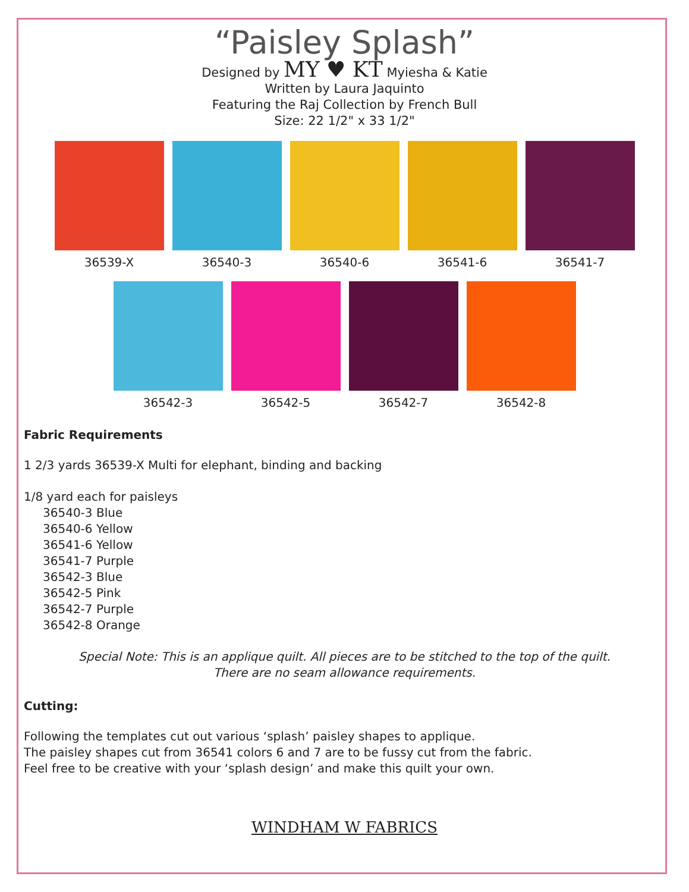“Paisley Splash”
Designed by MY ♥ KT Myiesha & Katie
Written by Laura Jaquinto
Featuring the Raj Collection by French Bull
Size: 22 1/2" x 33 1/2"
36539-X 36540-3 36540-6 36541-6 36541-7
36542-3 36542-5 36542-7 36542-8
Fabric Requirements
1 2/3 yards 36539-X Multi for elephant, binding and backing
1/8 yard each for paisleys
36540-3 Blue
36540-6 Yellow
36541-6 Yellow
36541-7 Purple
36542-3 Blue
36542-5 Pink
36542-7 Purple
36542-8 Orange
Special Note: This is an applique quilt. All pieces are to be stitched to the top of the quilt.
There are no seam allowance requirements.
Cutting:
Following the templates cut out various ‘splash’ paisley shapes to applique.
The paisley shapes cut from 36541 colors 6 and 7 are to be fussy cut from the fabric.
Feel free to be creative with your ‘splash design’ and make this quilt your own.
WINDHAM W FABRICS